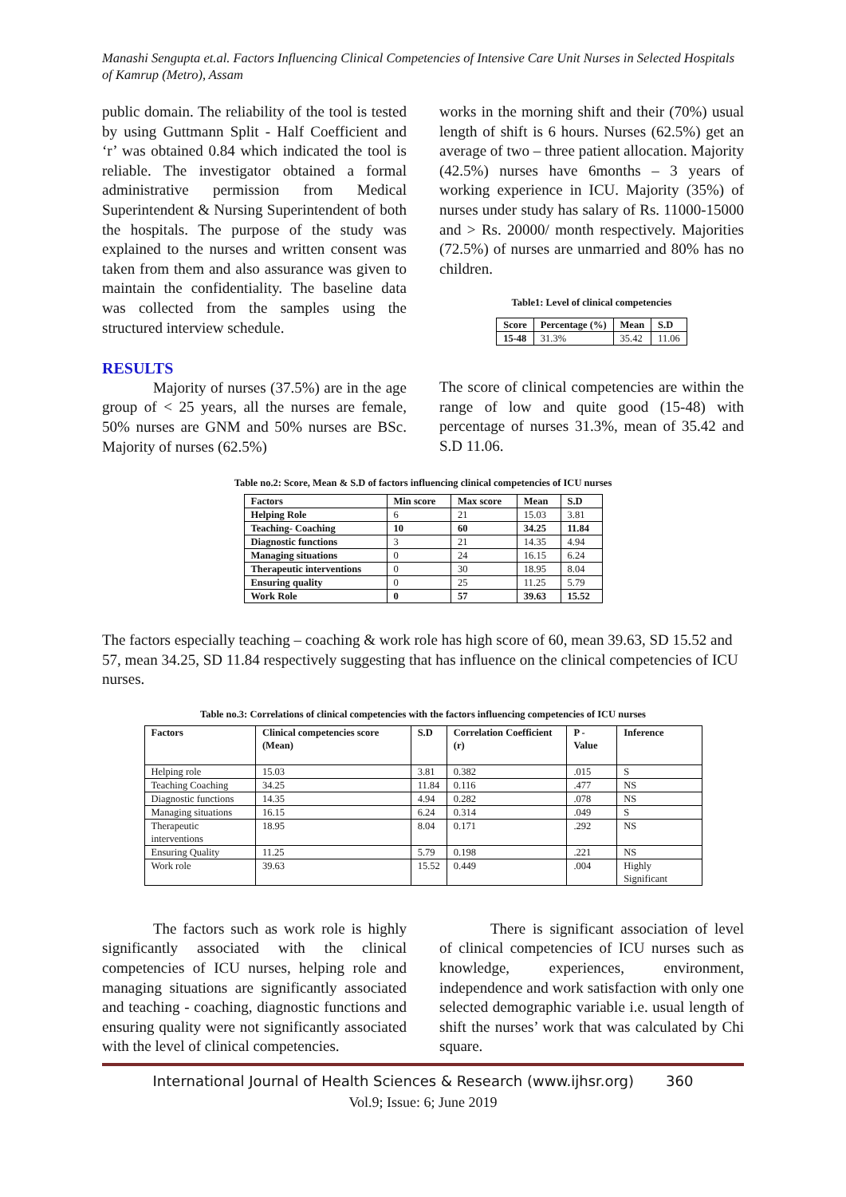Manashi Sengupta et.al. Factors Influencing Clinical Competencies of Intensive Care Unit Nurses in Selected Hospitals of Kamrup (Metro), Assam
public domain. The reliability of the tool is tested by using Guttmann Split - Half Coefficient and ‘r’ was obtained 0.84 which indicated the tool is reliable. The investigator obtained a formal administrative permission from Medical Superintendent & Nursing Superintendent of both the hospitals. The purpose of the study was explained to the nurses and written consent was taken from them and also assurance was given to maintain the confidentiality. The baseline data was collected from the samples using the structured interview schedule.
RESULTS
Majority of nurses (37.5%) are in the age group of < 25 years, all the nurses are female, 50% nurses are GNM and 50% nurses are BSc. Majority of nurses (62.5%)
works in the morning shift and their (70%) usual length of shift is 6 hours. Nurses (62.5%) get an average of two – three patient allocation. Majority (42.5%) nurses have 6months – 3 years of working experience in ICU. Majority (35%) of nurses under study has salary of Rs. 11000-15000 and > Rs. 20000/ month respectively. Majorities (72.5%) of nurses are unmarried and 80% has no children.
Table1: Level of clinical competencies
| Score | Percentage (%) | Mean | S.D |
| --- | --- | --- | --- |
| 15-48 | 31.3% | 35.42 | 11.06 |
The score of clinical competencies are within the range of low and quite good (15-48) with percentage of nurses 31.3%, mean of 35.42 and S.D 11.06.
Table no.2: Score, Mean & S.D of factors influencing clinical competencies of ICU nurses
| Factors | Min score | Max score | Mean | S.D |
| --- | --- | --- | --- | --- |
| Helping Role | 6 | 21 | 15.03 | 3.81 |
| Teaching- Coaching | 10 | 60 | 34.25 | 11.84 |
| Diagnostic functions | 3 | 21 | 14.35 | 4.94 |
| Managing situations | 0 | 24 | 16.15 | 6.24 |
| Therapeutic interventions | 0 | 30 | 18.95 | 8.04 |
| Ensuring quality | 0 | 25 | 11.25 | 5.79 |
| Work Role | 0 | 57 | 39.63 | 15.52 |
The factors especially teaching – coaching & work role has high score of 60, mean 39.63, SD 15.52 and 57, mean 34.25, SD 11.84 respectively suggesting that has influence on the clinical competencies of ICU nurses.
Table no.3: Correlations of clinical competencies with the factors influencing competencies of ICU nurses
| Factors | Clinical competencies score (Mean) | S.D | Correlation Coefficient (r) | P - Value | Inference |
| --- | --- | --- | --- | --- | --- |
| Helping role | 15.03 | 3.81 | 0.382 | .015 | S |
| Teaching Coaching | 34.25 | 11.84 | 0.116 | .477 | NS |
| Diagnostic functions | 14.35 | 4.94 | 0.282 | .078 | NS |
| Managing situations | 16.15 | 6.24 | 0.314 | .049 | S |
| Therapeutic interventions | 18.95 | 8.04 | 0.171 | .292 | NS |
| Ensuring Quality | 11.25 | 5.79 | 0.198 | .221 | NS |
| Work role | 39.63 | 15.52 | 0.449 | .004 | Highly Significant |
The factors such as work role is highly significantly associated with the clinical competencies of ICU nurses, helping role and managing situations are significantly associated and teaching - coaching, diagnostic functions and ensuring quality were not significantly associated with the level of clinical competencies.
There is significant association of level of clinical competencies of ICU nurses such as knowledge, experiences, environment, independence and work satisfaction with only one selected demographic variable i.e. usual length of shift the nurses’ work that was calculated by Chi square.
International Journal of Health Sciences & Research (www.ijhsr.org) 360
Vol.9; Issue: 6; June 2019